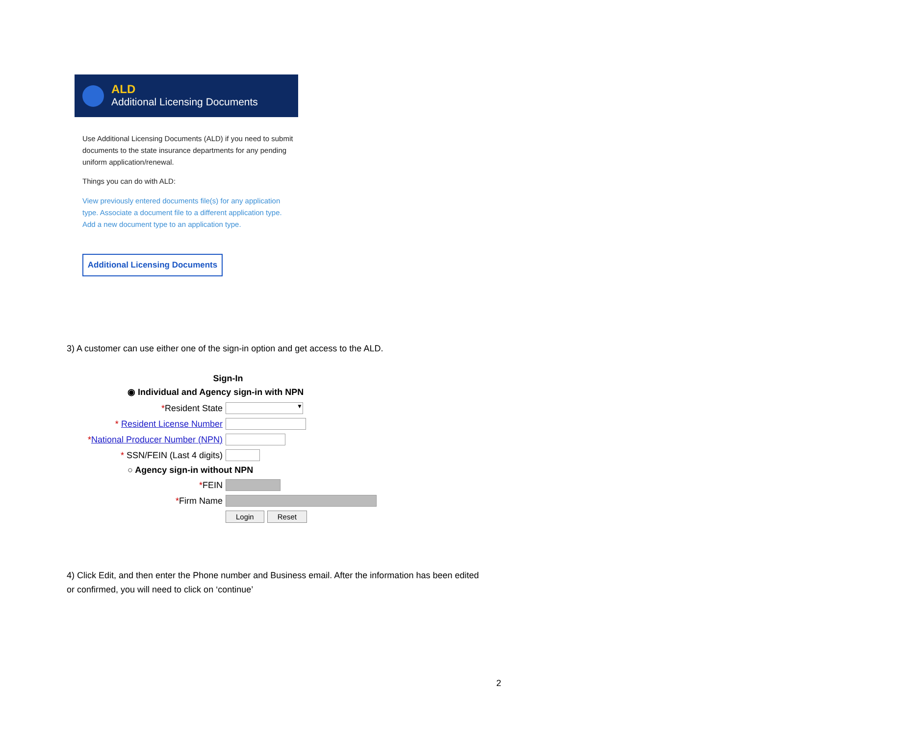ALD
Additional Licensing Documents
Use Additional Licensing Documents (ALD) if you need to submit documents to the state insurance departments for any pending uniform application/renewal.
Things you can do with ALD:
View previously entered documents file(s) for any application type. Associate a document file to a different application type. Add a new document type to an application type.
Additional Licensing Documents
3) A customer can use either one of the sign-in option and get access to the ALD.
Sign-In
◉ Individual and Agency sign-in with NPN
*Resident State
▼
* Resident License Number
*National Producer Number (NPN)
* SSN/FEIN (Last 4 digits)
○ Agency sign-in without NPN
*FEIN
*Firm Name
Login Reset
4) Click Edit, and then enter the Phone number and Business email. After the information has been edited or confirmed, you will need to click on ‘continue’
2